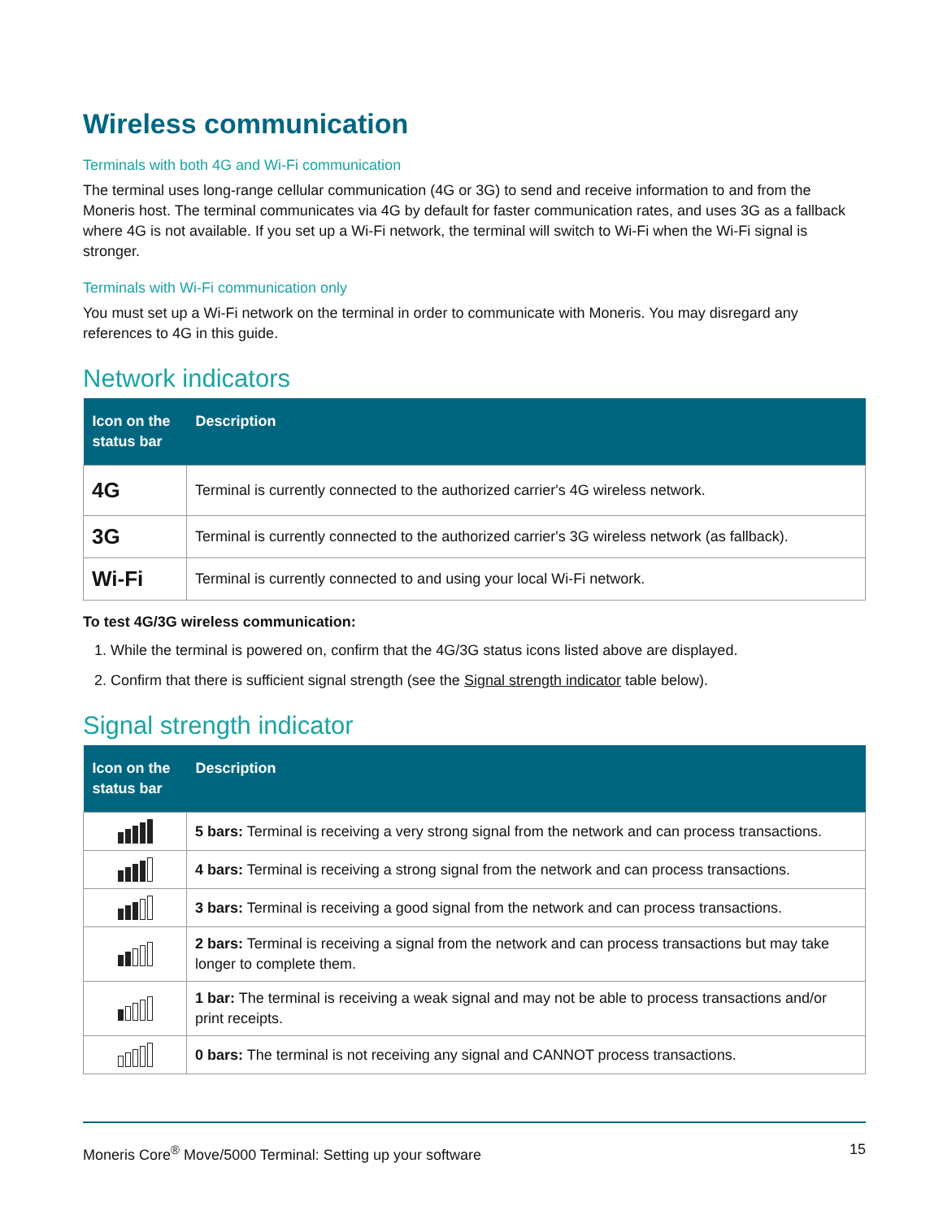Wireless communication
Terminals with both 4G and Wi-Fi communication
The terminal uses long-range cellular communication (4G or 3G) to send and receive information to and from the Moneris host. The terminal communicates via 4G by default for faster communication rates, and uses 3G as a fallback where 4G is not available. If you set up a Wi-Fi network, the terminal will switch to Wi-Fi when the Wi-Fi signal is stronger.
Terminals with Wi-Fi communication only
You must set up a Wi-Fi network on the terminal in order to communicate with Moneris. You may disregard any references to 4G in this guide.
Network indicators
| Icon on the status bar | Description |
| --- | --- |
| 4G | Terminal is currently connected to the authorized carrier's 4G wireless network. |
| 3G | Terminal is currently connected to the authorized carrier's 3G wireless network (as fallback). |
| Wi-Fi | Terminal is currently connected to and using your local Wi-Fi network. |
To test 4G/3G wireless communication:
1. While the terminal is powered on, confirm that the 4G/3G status icons listed above are displayed.
2. Confirm that there is sufficient signal strength (see the Signal strength indicator table below).
Signal strength indicator
| Icon on the status bar | Description |
| --- | --- |
| | 5 bars: Terminal is receiving a very strong signal from the network and can process transactions. |
| | 4 bars: Terminal is receiving a strong signal from the network and can process transactions. |
| | 3 bars: Terminal is receiving a good signal from the network and can process transactions. |
| | 2 bars: Terminal is receiving a signal from the network and can process transactions but may take longer to complete them. |
| | 1 bar: The terminal is receiving a weak signal and may not be able to process transactions and/or print receipts. |
| | 0 bars: The terminal is not receiving any signal and CANNOT process transactions. |
Moneris Core<sup>®</sup> Move/5000 Terminal: Setting up your software 15